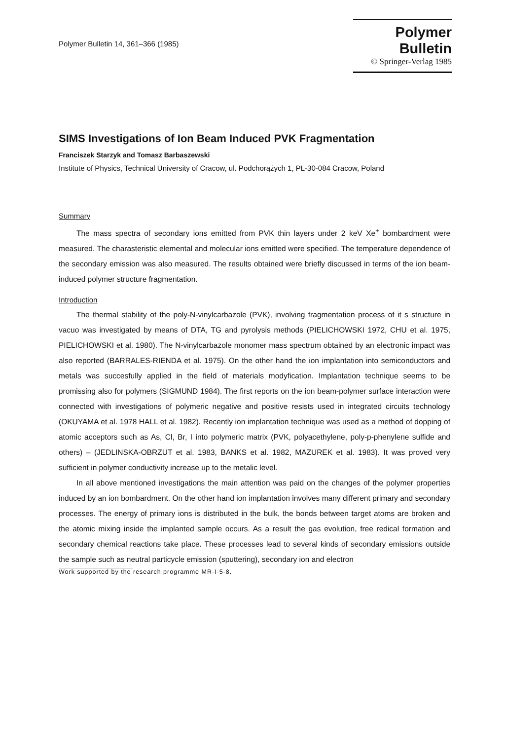Polymer Bulletin 14, 361–366 (1985)
Polymer Bulletin
© Springer-Verlag 1985
SIMS Investigations of Ion Beam Induced PVK Fragmentation
Franciszek Starzyk and Tomasz Barbaszewski
Institute of Physics, Technical University of Cracow, ul. Podchorążych 1, PL-30-084 Cracow, Poland
Summary
The mass spectra of secondary ions emitted from PVK thin layers under 2 keV Xe<sup>+</sup> bombardment were measured. The charasteristic elemental and molecular ions emitted were specified. The temperature dependence of the secondary emission was also measured. The results obtained were briefly discussed in terms of the ion beam-induced polymer structure fragmentation.
Introduction
The thermal stability of the poly-N-vinylcarbazole (PVK), involving fragmentation process of it s structure in vacuo was investigated by means of DTA, TG and pyrolysis methods (PIELICHOWSKI 1972, CHU et al. 1975, PIELICHOWSKI et al. 1980). The N-vinylcarbazole monomer mass spectrum obtained by an electronic impact was also reported (BARRALES-RIENDA et al. 1975). On the other hand the ion implantation into semiconductors and metals was succesfully applied in the field of materials modyfication. Implantation technique seems to be promissing also for polymers (SIGMUND 1984). The first reports on the ion beam-polymer surface interaction were connected with investigations of polymeric negative and positive resists used in integrated circuits technology (OKUYAMA et al. 1978 HALL et al. 1982). Recently ion implantation technique was used as a method of dopping of atomic acceptors such as As, Cl, Br, I into polymeric matrix (PVK, polyacethylene, poly-p-phenylene sulfide and others) – (JEDLINSKA-OBRZUT et al. 1983, BANKS et al. 1982, MAZUREK et al. 1983). It was proved very sufficient in polymer conductivity increase up to the metalic level.
In all above mentioned investigations the main attention was paid on the changes of the polymer properties induced by an ion bombardment. On the other hand ion implantation involves many different primary and secondary processes. The energy of primary ions is distributed in the bulk, the bonds between target atoms are broken and the atomic mixing inside the implanted sample occurs. As a result the gas evolution, free redical formation and secondary chemical reactions take place. These processes lead to several kinds of secondary emissions outside the sample such as neutral particycle emission (sputtering), secondary ion and electron
Work supported by the research programme MR-I-5-8.